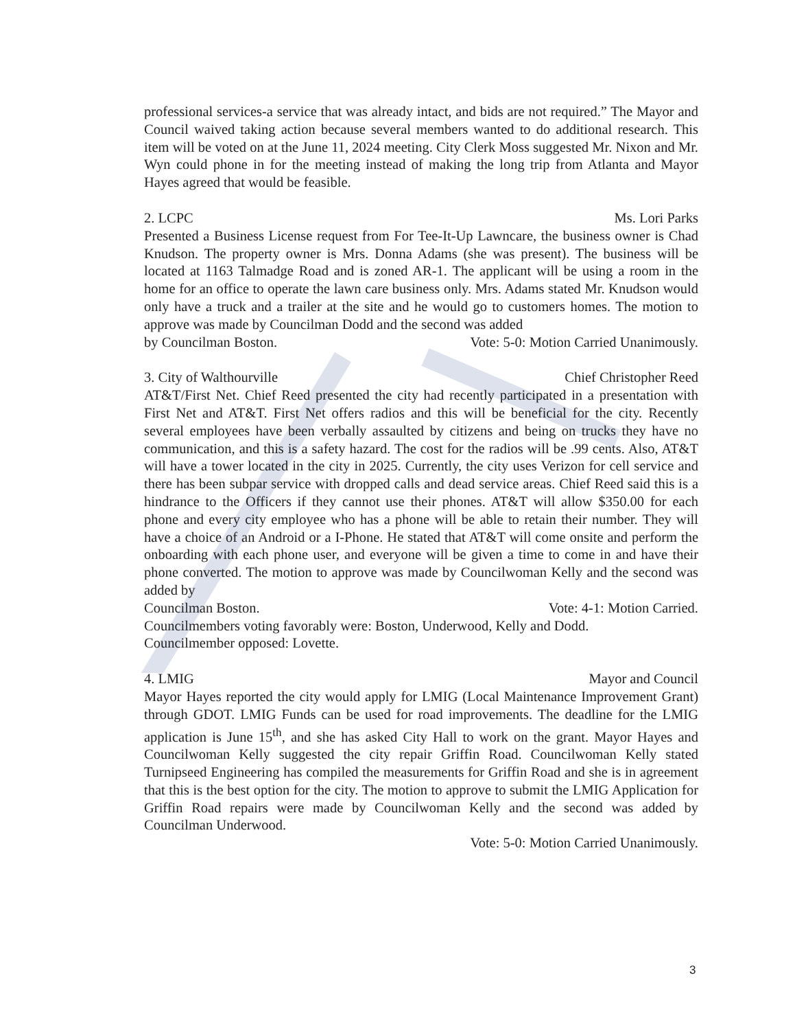professional services-a service that was already intact, and bids are not required.” The Mayor and Council waived taking action because several members wanted to do additional research. This item will be voted on at the June 11, 2024 meeting. City Clerk Moss suggested Mr. Nixon and Mr. Wyn could phone in for the meeting instead of making the long trip from Atlanta and Mayor Hayes agreed that would be feasible.
2. LCPC Ms. Lori Parks
Presented a Business License request from For Tee-It-Up Lawncare, the business owner is Chad Knudson. The property owner is Mrs. Donna Adams (she was present). The business will be located at 1163 Talmadge Road and is zoned AR-1. The applicant will be using a room in the home for an office to operate the lawn care business only. Mrs. Adams stated Mr. Knudson would only have a truck and a trailer at the site and he would go to customers homes. The motion to approve was made by Councilman Dodd and the second was added
by Councilman Boston. Vote: 5-0: Motion Carried Unanimously.
3. City of Walthourville Chief Christopher Reed
AT&T/First Net. Chief Reed presented the city had recently participated in a presentation with First Net and AT&T. First Net offers radios and this will be beneficial for the city. Recently several employees have been verbally assaulted by citizens and being on trucks they have no communication, and this is a safety hazard. The cost for the radios will be .99 cents. Also, AT&T will have a tower located in the city in 2025. Currently, the city uses Verizon for cell service and there has been subpar service with dropped calls and dead service areas. Chief Reed said this is a hindrance to the Officers if they cannot use their phones. AT&T will allow $350.00 for each phone and every city employee who has a phone will be able to retain their number. They will have a choice of an Android or a I-Phone. He stated that AT&T will come onsite and perform the onboarding with each phone user, and everyone will be given a time to come in and have their phone converted. The motion to approve was made by Councilwoman Kelly and the second was added by
Councilman Boston. Vote: 4-1: Motion Carried.
Councilmembers voting favorably were: Boston, Underwood, Kelly and Dodd.
Councilmember opposed: Lovette.
4. LMIG Mayor and Council
Mayor Hayes reported the city would apply for LMIG (Local Maintenance Improvement Grant) through GDOT. LMIG Funds can be used for road improvements. The deadline for the LMIG application is June 15<sup>th</sup>, and she has asked City Hall to work on the grant. Mayor Hayes and Councilwoman Kelly suggested the city repair Griffin Road. Councilwoman Kelly stated Turnipseed Engineering has compiled the measurements for Griffin Road and she is in agreement that this is the best option for the city. The motion to approve to submit the LMIG Application for Griffin Road repairs were made by Councilwoman Kelly and the second was added by Councilman Underwood.
Vote: 5-0: Motion Carried Unanimously.
3